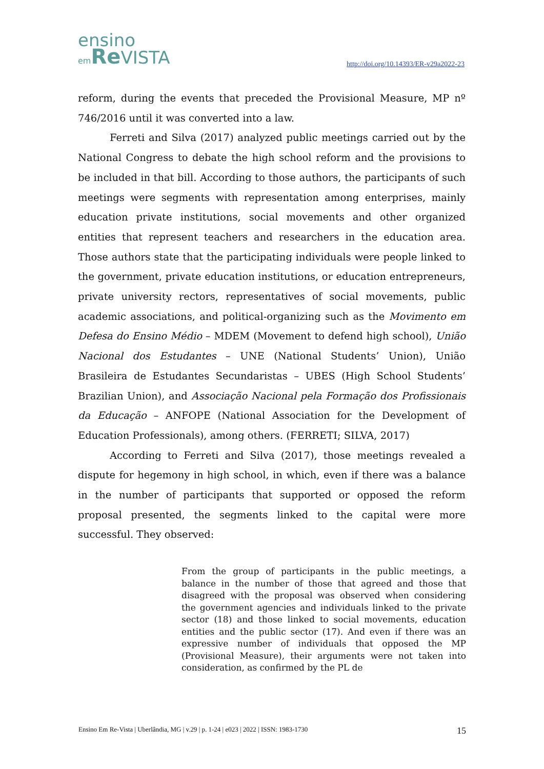ensino
em Re VISTA
http://doi.org/10.14393/ER-v29a2022-23
reform, during the events that preceded the Provisional Measure, MP nº 746/2016 until it was converted into a law.
Ferreti and Silva (2017) analyzed public meetings carried out by the National Congress to debate the high school reform and the provisions to be included in that bill. According to those authors, the participants of such meetings were segments with representation among enterprises, mainly education private institutions, social movements and other organized entities that represent teachers and researchers in the education area. Those authors state that the participating individuals were people linked to the government, private education institutions, or education entrepreneurs, private university rectors, representatives of social movements, public academic associations, and political-organizing such as the Movimento em Defesa do Ensino Médio – MDEM (Movement to defend high school), União Nacional dos Estudantes – UNE (National Students’ Union), União Brasileira de Estudantes Secundaristas – UBES (High School Students’ Brazilian Union), and Associação Nacional pela Formação dos Profissionais da Educação – ANFOPE (National Association for the Development of Education Professionals), among others. (FERRETI; SILVA, 2017)
According to Ferreti and Silva (2017), those meetings revealed a dispute for hegemony in high school, in which, even if there was a balance in the number of participants that supported or opposed the reform proposal presented, the segments linked to the capital were more successful. They observed:
From the group of participants in the public meetings, a balance in the number of those that agreed and those that disagreed with the proposal was observed when considering the government agencies and individuals linked to the private sector (18) and those linked to social movements, education entities and the public sector (17). And even if there was an expressive number of individuals that opposed the MP (Provisional Measure), their arguments were not taken into consideration, as confirmed by the PL de
Ensino Em Re-Vista | Uberlândia, MG | v.29 | p. 1-24 | e023 | 2022 | ISSN: 1983-1730 15